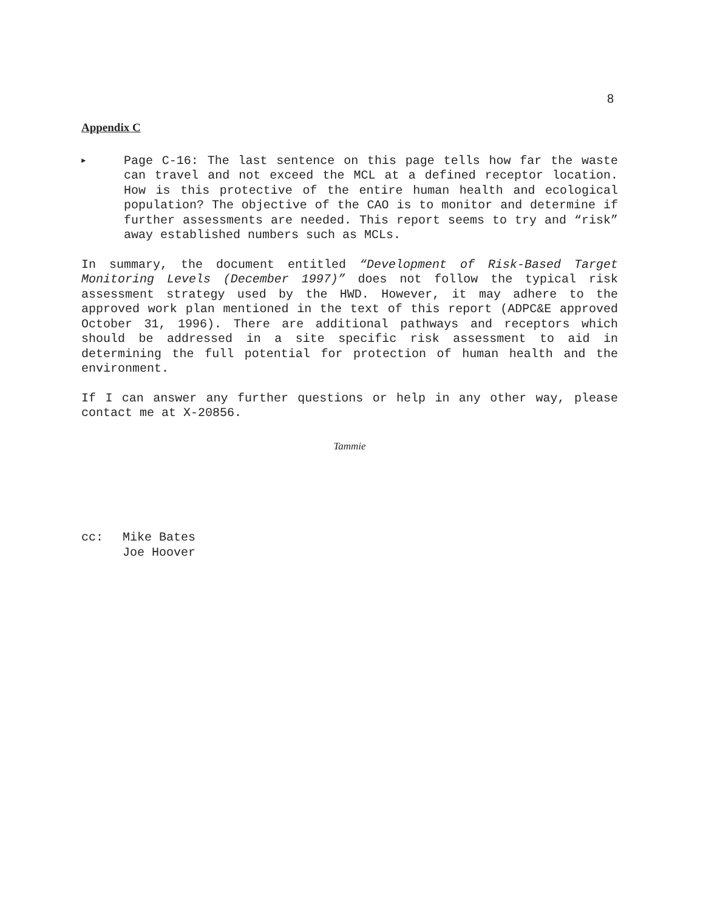8
Appendix C
►
Page C-16: The last sentence on this page tells how far the waste can travel and not exceed the MCL at a defined receptor location. How is this protective of the entire human health and ecological population? The objective of the CAO is to monitor and determine if further assessments are needed. This report seems to try and “risk” away established numbers such as MCLs.
In summary, the document entitled “Development of Risk-Based Target Monitoring Levels (December 1997)” does not follow the typical risk assessment strategy used by the HWD. However, it may adhere to the approved work plan mentioned in the text of this report (ADPC&E approved October 31, 1996). There are additional pathways and receptors which should be addressed in a site specific risk assessment to aid in determining the full potential for protection of human health and the environment.
If I can answer any further questions or help in any other way, please contact me at X-20856.
Tammie
cc: Mike Bates
Joe Hoover